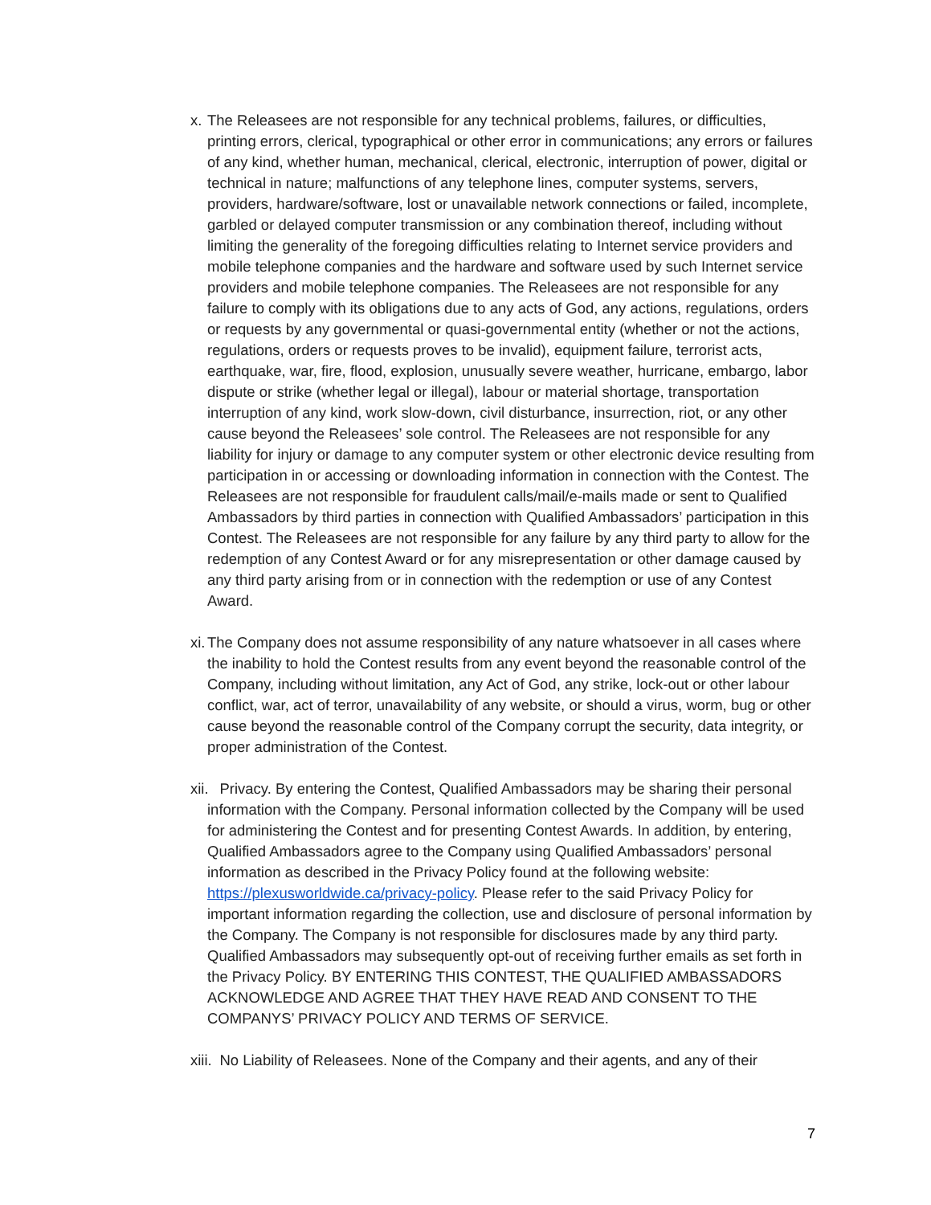x.
The Releasees are not responsible for any technical problems, failures, or difficulties, printing errors, clerical, typographical or other error in communications; any errors or failures of any kind, whether human, mechanical, clerical, electronic, interruption of power, digital or technical in nature; malfunctions of any telephone lines, computer systems, servers, providers, hardware/software, lost or unavailable network connections or failed, incomplete, garbled or delayed computer transmission or any combination thereof, including without limiting the generality of the foregoing difficulties relating to Internet service providers and mobile telephone companies and the hardware and software used by such Internet service providers and mobile telephone companies. The Releasees are not responsible for any failure to comply with its obligations due to any acts of God, any actions, regulations, orders or requests by any governmental or quasi-governmental entity (whether or not the actions, regulations, orders or requests proves to be invalid), equipment failure, terrorist acts, earthquake, war, fire, flood, explosion, unusually severe weather, hurricane, embargo, labor dispute or strike (whether legal or illegal), labour or material shortage, transportation interruption of any kind, work slow-down, civil disturbance, insurrection, riot, or any other cause beyond the Releasees’ sole control. The Releasees are not responsible for any liability for injury or damage to any computer system or other electronic device resulting from participation in or accessing or downloading information in connection with the Contest. The Releasees are not responsible for fraudulent calls/mail/e-mails made or sent to Qualified Ambassadors by third parties in connection with Qualified Ambassadors’ participation in this Contest. The Releasees are not responsible for any failure by any third party to allow for the redemption of any Contest Award or for any misrepresentation or other damage caused by any third party arising from or in connection with the redemption or use of any Contest Award.
xi.
The Company does not assume responsibility of any nature whatsoever in all cases where the inability to hold the Contest results from any event beyond the reasonable control of the Company, including without limitation, any Act of God, any strike, lock-out or other labour conflict, war, act of terror, unavailability of any website, or should a virus, worm, bug or other cause beyond the reasonable control of the Company corrupt the security, data integrity, or proper administration of the Contest.
xii.
Privacy. By entering the Contest, Qualified Ambassadors may be sharing their personal information with the Company. Personal information collected by the Company will be used for administering the Contest and for presenting Contest Awards. In addition, by entering, Qualified Ambassadors agree to the Company using Qualified Ambassadors’ personal information as described in the Privacy Policy found at the following website: https://plexusworldwide.ca/privacy-policy. Please refer to the said Privacy Policy for important information regarding the collection, use and disclosure of personal information by the Company. The Company is not responsible for disclosures made by any third party. Qualified Ambassadors may subsequently opt-out of receiving further emails as set forth in the Privacy Policy. BY ENTERING THIS CONTEST, THE QUALIFIED AMBASSADORS ACKNOWLEDGE AND AGREE THAT THEY HAVE READ AND CONSENT TO THE COMPANYS’ PRIVACY POLICY AND TERMS OF SERVICE.
xiii.
No Liability of Releasees. None of the Company and their agents, and any of their
7